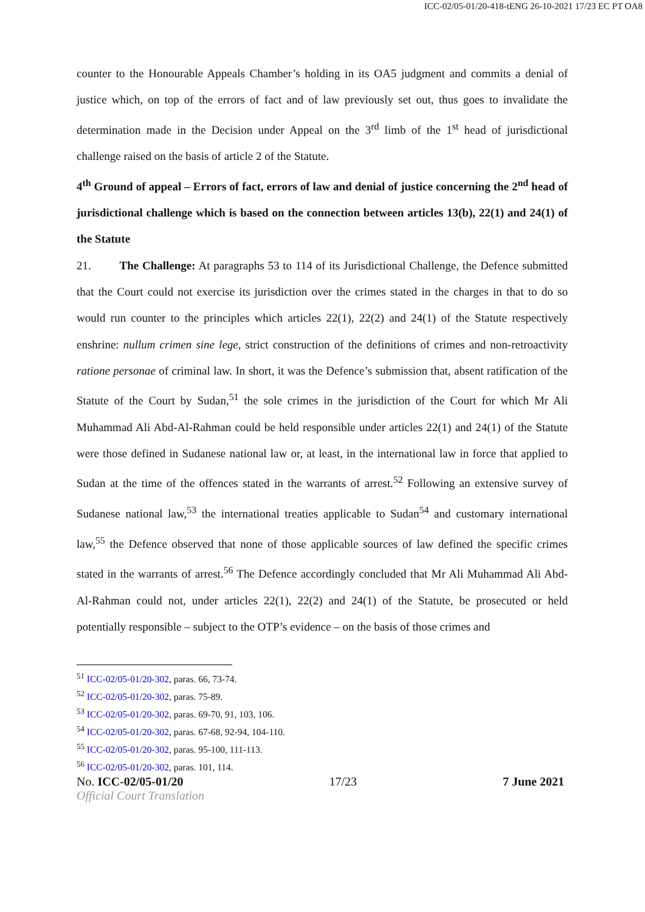ICC-02/05-01/20-418-tENG 26-10-2021 17/23 EC PT OA8
counter to the Honourable Appeals Chamber’s holding in its OA5 judgment and commits a denial of justice which, on top of the errors of fact and of law previously set out, thus goes to invalidate the determination made in the Decision under Appeal on the 3<sup>rd</sup> limb of the 1<sup>st</sup> head of jurisdictional challenge raised on the basis of article 2 of the Statute.
4<sup>th</sup> Ground of appeal – Errors of fact, errors of law and denial of justice concerning the 2<sup>nd</sup> head of jurisdictional challenge which is based on the connection between articles 13(b), 22(1) and 24(1) of the Statute
21. The Challenge: At paragraphs 53 to 114 of its Jurisdictional Challenge, the Defence submitted that the Court could not exercise its jurisdiction over the crimes stated in the charges in that to do so would run counter to the principles which articles 22(1), 22(2) and 24(1) of the Statute respectively enshrine: nullum crimen sine lege, strict construction of the definitions of crimes and non-retroactivity ratione personae of criminal law. In short, it was the Defence’s submission that, absent ratification of the Statute of the Court by Sudan,<sup>51</sup> the sole crimes in the jurisdiction of the Court for which Mr Ali Muhammad Ali Abd-Al-Rahman could be held responsible under articles 22(1) and 24(1) of the Statute were those defined in Sudanese national law or, at least, in the international law in force that applied to Sudan at the time of the offences stated in the warrants of arrest.<sup>52</sup> Following an extensive survey of Sudanese national law,<sup>53</sup> the international treaties applicable to Sudan<sup>54</sup> and customary international law,<sup>55</sup> the Defence observed that none of those applicable sources of law defined the specific crimes stated in the warrants of arrest.<sup>56</sup> The Defence accordingly concluded that Mr Ali Muhammad Ali Abd-Al-Rahman could not, under articles 22(1), 22(2) and 24(1) of the Statute, be prosecuted or held potentially responsible – subject to the OTP’s evidence – on the basis of those crimes and
<sup>51</sup> ICC-02/05-01/20-302, paras. 66, 73-74.
<sup>52</sup> ICC-02/05-01/20-302, paras. 75-89.
<sup>53</sup> ICC-02/05-01/20-302, paras. 69-70, 91, 103, 106.
<sup>54</sup> ICC-02/05-01/20-302, paras. 67-68, 92-94, 104-110.
<sup>55</sup> ICC-02/05-01/20-302, paras. 95-100, 111-113.
<sup>56</sup> ICC-02/05-01/20-302, paras. 101, 114.
No. ICC-02/05-01/20 17/23 7 June 2021
Official Court Translation